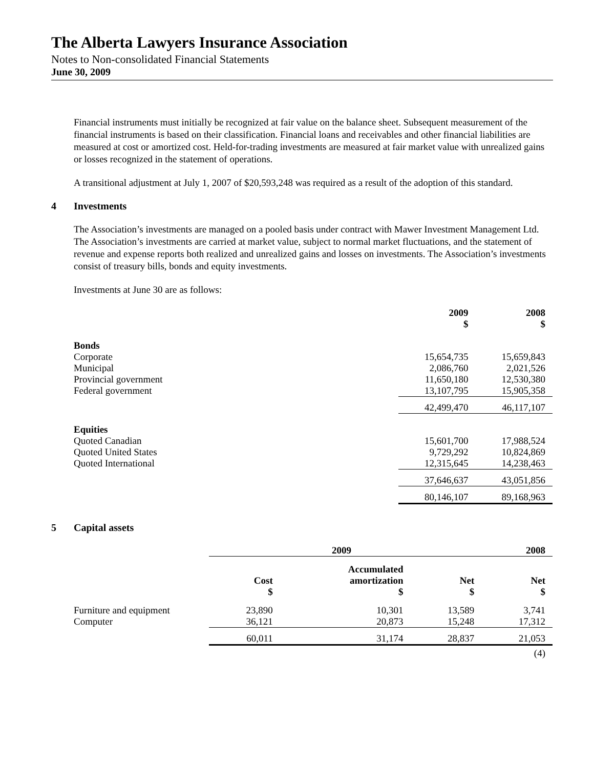The Alberta Lawyers Insurance Association
Notes to Non-consolidated Financial Statements
June 30, 2009
Financial instruments must initially be recognized at fair value on the balance sheet. Subsequent measurement of the financial instruments is based on their classification. Financial loans and receivables and other financial liabilities are measured at cost or amortized cost. Held-for-trading investments are measured at fair market value with unrealized gains or losses recognized in the statement of operations.
A transitional adjustment at July 1, 2007 of $20,593,248 was required as a result of the adoption of this standard.
4 Investments
The Association’s investments are managed on a pooled basis under contract with Mawer Investment Management Ltd. The Association’s investments are carried at market value, subject to normal market fluctuations, and the statement of revenue and expense reports both realized and unrealized gains and losses on investments. The Association’s investments consist of treasury bills, bonds and equity investments.
Investments at June 30 are as follows:
| | 2009 $ | 2008 $ |
| --- | --- | --- |
| Bonds | | |
| Corporate | 15,654,735 | 15,659,843 |
| Municipal | 2,086,760 | 2,021,526 |
| Provincial government | 11,650,180 | 12,530,380 |
| Federal government | 13,107,795 | 15,905,358 |
| | 42,499,470 | 46,117,107 |
| Equities | | |
| Quoted Canadian | 15,601,700 | 17,988,524 |
| Quoted United States | 9,729,292 | 10,824,869 |
| Quoted International | 12,315,645 | 14,238,463 |
| | 37,646,637 | 43,051,856 |
| | 80,146,107 | 89,168,963 |
5 Capital assets
| | 2009 | | | 2008 |
| --- | --- | --- | --- | --- |
| | Cost $ | Accumulated amortization $ | Net $ | Net $ |
| Furniture and equipment | 23,890 | 10,301 | 13,589 | 3,741 |
| Computer | 36,121 | 20,873 | 15,248 | 17,312 |
| | 60,011 | 31,174 | 28,837 | 21,053 |
(4)